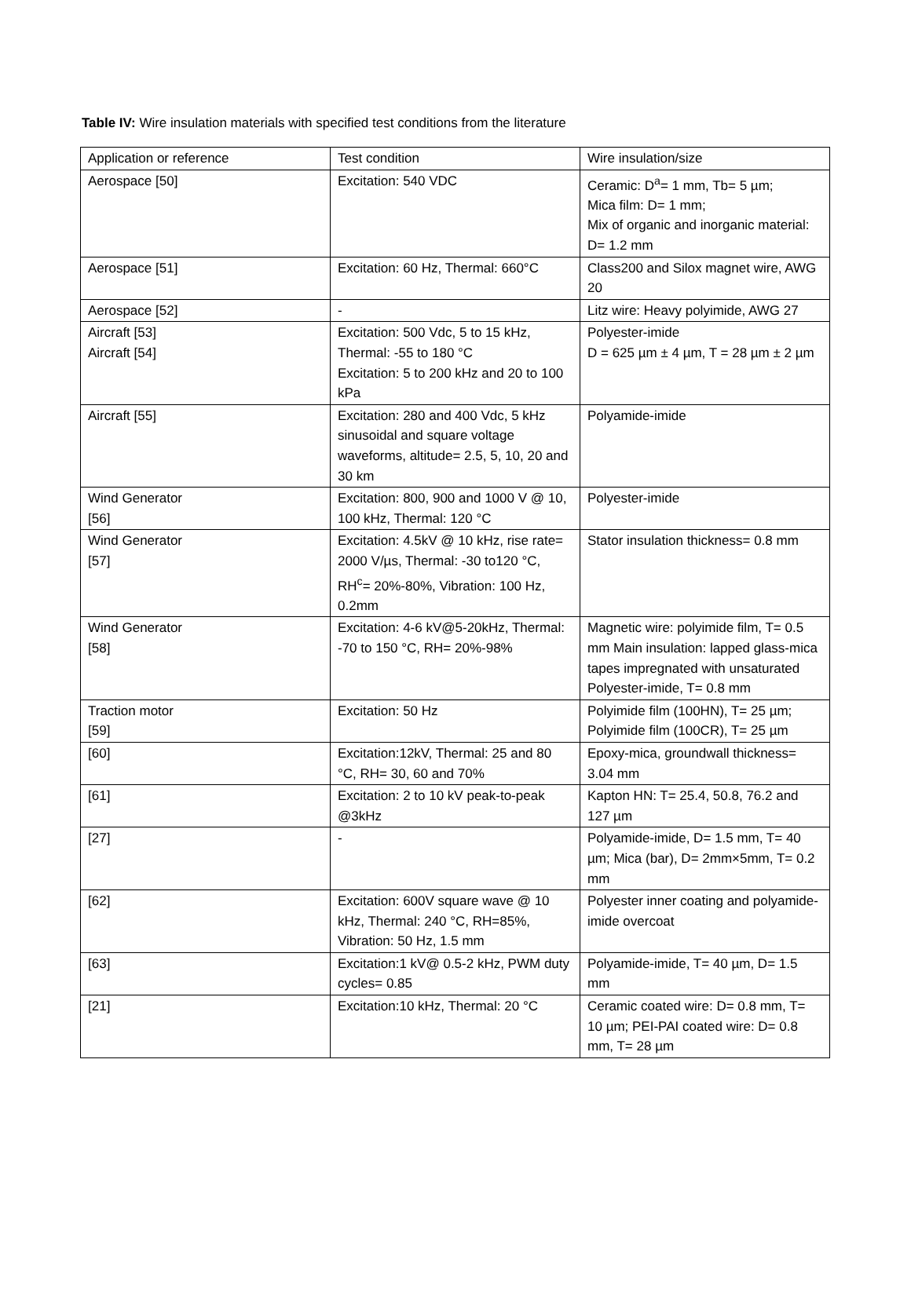Table IV: Wire insulation materials with specified test conditions from the literature
| Application or reference | Test condition | Wire insulation/size |
| Aerospace [50] | Excitation: 540 VDC | Ceramic: D<sup>a</sup>= 1 mm, Tb= 5 µm; Mica film: D= 1 mm; Mix of organic and inorganic material: D= 1.2 mm |
| Aerospace [51] | Excitation: 60 Hz, Thermal: 660°C | Class200 and Silox magnet wire, AWG 20 |
| Aerospace [52] | - | Litz wire: Heavy polyimide, AWG 27 |
| Aircraft [53] Aircraft [54] | Excitation: 500 Vdc, 5 to 15 kHz, Thermal: -55 to 180 °C Excitation: 5 to 200 kHz and 20 to 100 kPa | Polyester-imide D = 625 µm ± 4 µm, T = 28 µm ± 2 µm |
| Aircraft [55] | Excitation: 280 and 400 Vdc, 5 kHz sinusoidal and square voltage waveforms, altitude= 2.5, 5, 10, 20 and 30 km | Polyamide-imide |
| Wind Generator [56] | Excitation: 800, 900 and 1000 V @ 10, 100 kHz, Thermal: 120 °C | Polyester-imide |
| Wind Generator [57] | Excitation: 4.5kV @ 10 kHz, rise rate= 2000 V/µs, Thermal: -30 to120 °C, RH<sup>c</sup>= 20%-80%, Vibration: 100 Hz, 0.2mm | Stator insulation thickness= 0.8 mm |
| Wind Generator [58] | Excitation: 4-6 kV@5-20kHz, Thermal: -70 to 150 °C, RH= 20%-98% | Magnetic wire: polyimide film, T= 0.5 mm Main insulation: lapped glass-mica tapes impregnated with unsaturated Polyester-imide, T= 0.8 mm |
| Traction motor [59] | Excitation: 50 Hz | Polyimide film (100HN), T= 25 µm; Polyimide film (100CR), T= 25 µm |
| [60] | Excitation:12kV, Thermal: 25 and 80 °C, RH= 30, 60 and 70% | Epoxy-mica, groundwall thickness= 3.04 mm |
| [61] | Excitation: 2 to 10 kV peak-to-peak @3kHz | Kapton HN: T= 25.4, 50.8, 76.2 and 127 µm |
| [27] | - | Polyamide-imide, D= 1.5 mm, T= 40 µm; Mica (bar), D= 2mm×5mm, T= 0.2 mm |
| [62] | Excitation: 600V square wave @ 10 kHz, Thermal: 240 °C, RH=85%, Vibration: 50 Hz, 1.5 mm | Polyester inner coating and polyamide-imide overcoat |
| [63] | Excitation:1 kV@ 0.5-2 kHz, PWM duty cycles= 0.85 | Polyamide-imide, T= 40 µm, D= 1.5 mm |
| [21] | Excitation:10 kHz, Thermal: 20 °C | Ceramic coated wire: D= 0.8 mm, T= 10 µm; PEI-PAI coated wire: D= 0.8 mm, T= 28 µm |